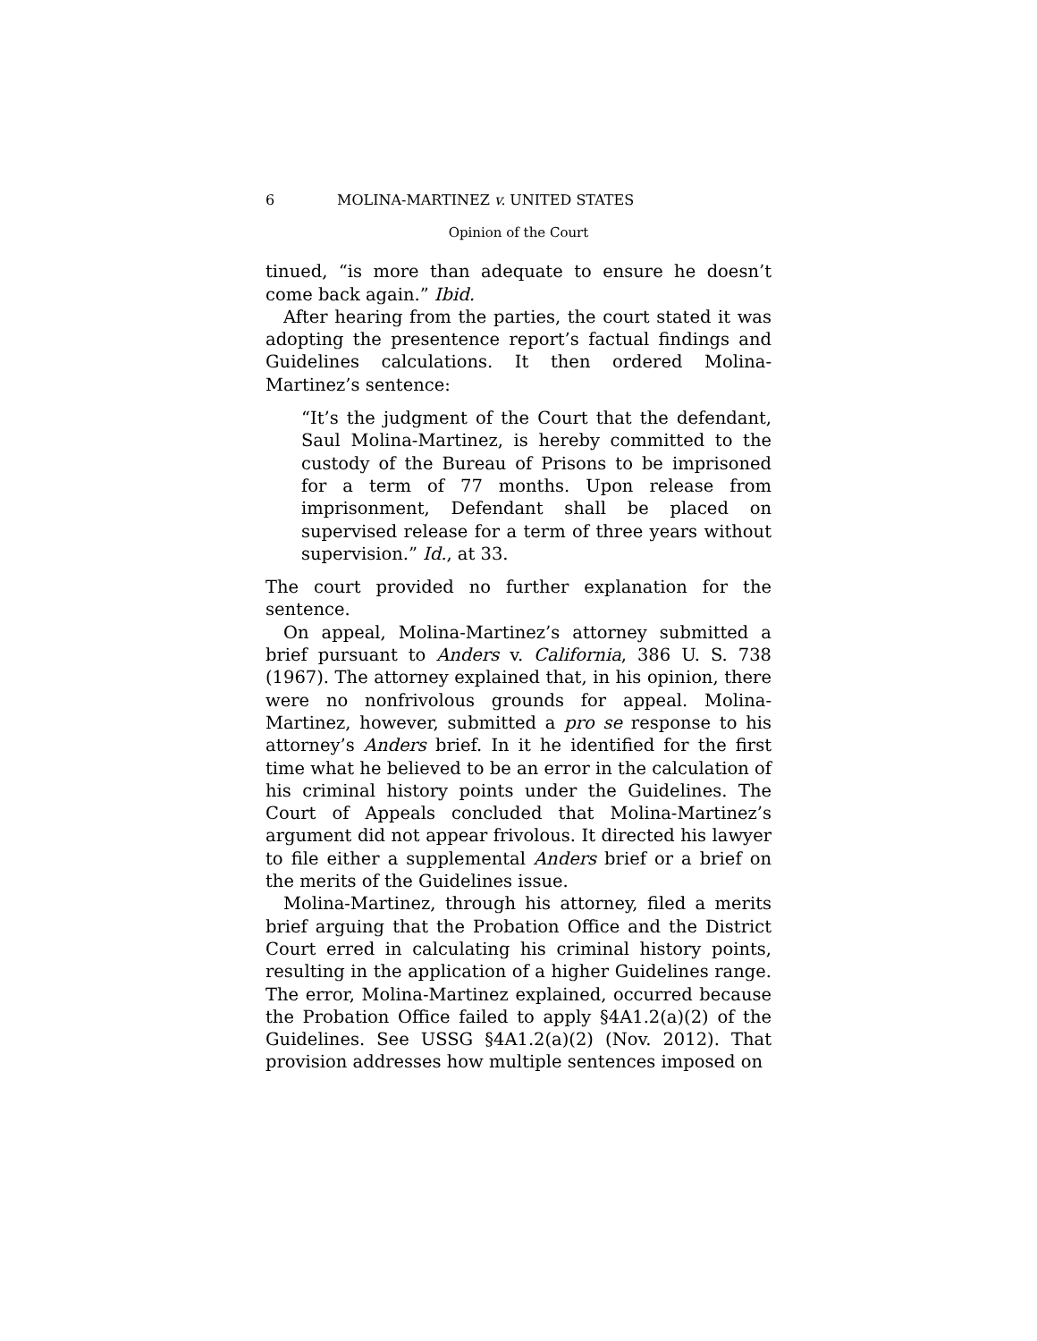6 MOLINA-MARTINEZ v. UNITED STATES
Opinion of the Court
tinued, “is more than adequate to ensure he doesn’t come back again.” Ibid.
After hearing from the parties, the court stated it was adopting the presentence report’s factual findings and Guidelines calculations. It then ordered Molina-Martinez’s sentence:
“It’s the judgment of the Court that the defendant, Saul Molina-Martinez, is hereby committed to the custody of the Bureau of Prisons to be imprisoned for a term of 77 months. Upon release from imprisonment, Defendant shall be placed on supervised release for a term of three years without supervision.” Id., at 33.
The court provided no further explanation for the sentence.
On appeal, Molina-Martinez’s attorney submitted a brief pursuant to Anders v. California, 386 U. S. 738 (1967). The attorney explained that, in his opinion, there were no nonfrivolous grounds for appeal. Molina-Martinez, however, submitted a pro se response to his attorney’s Anders brief. In it he identified for the first time what he believed to be an error in the calculation of his criminal history points under the Guidelines. The Court of Appeals concluded that Molina-Martinez’s argument did not appear frivolous. It directed his lawyer to file either a supplemental Anders brief or a brief on the merits of the Guidelines issue.
Molina-Martinez, through his attorney, filed a merits brief arguing that the Probation Office and the District Court erred in calculating his criminal history points, resulting in the application of a higher Guidelines range. The error, Molina-Martinez explained, occurred because the Probation Office failed to apply §4A1.2(a)(2) of the Guidelines. See USSG §4A1.2(a)(2) (Nov. 2012). That provision addresses how multiple sentences imposed on